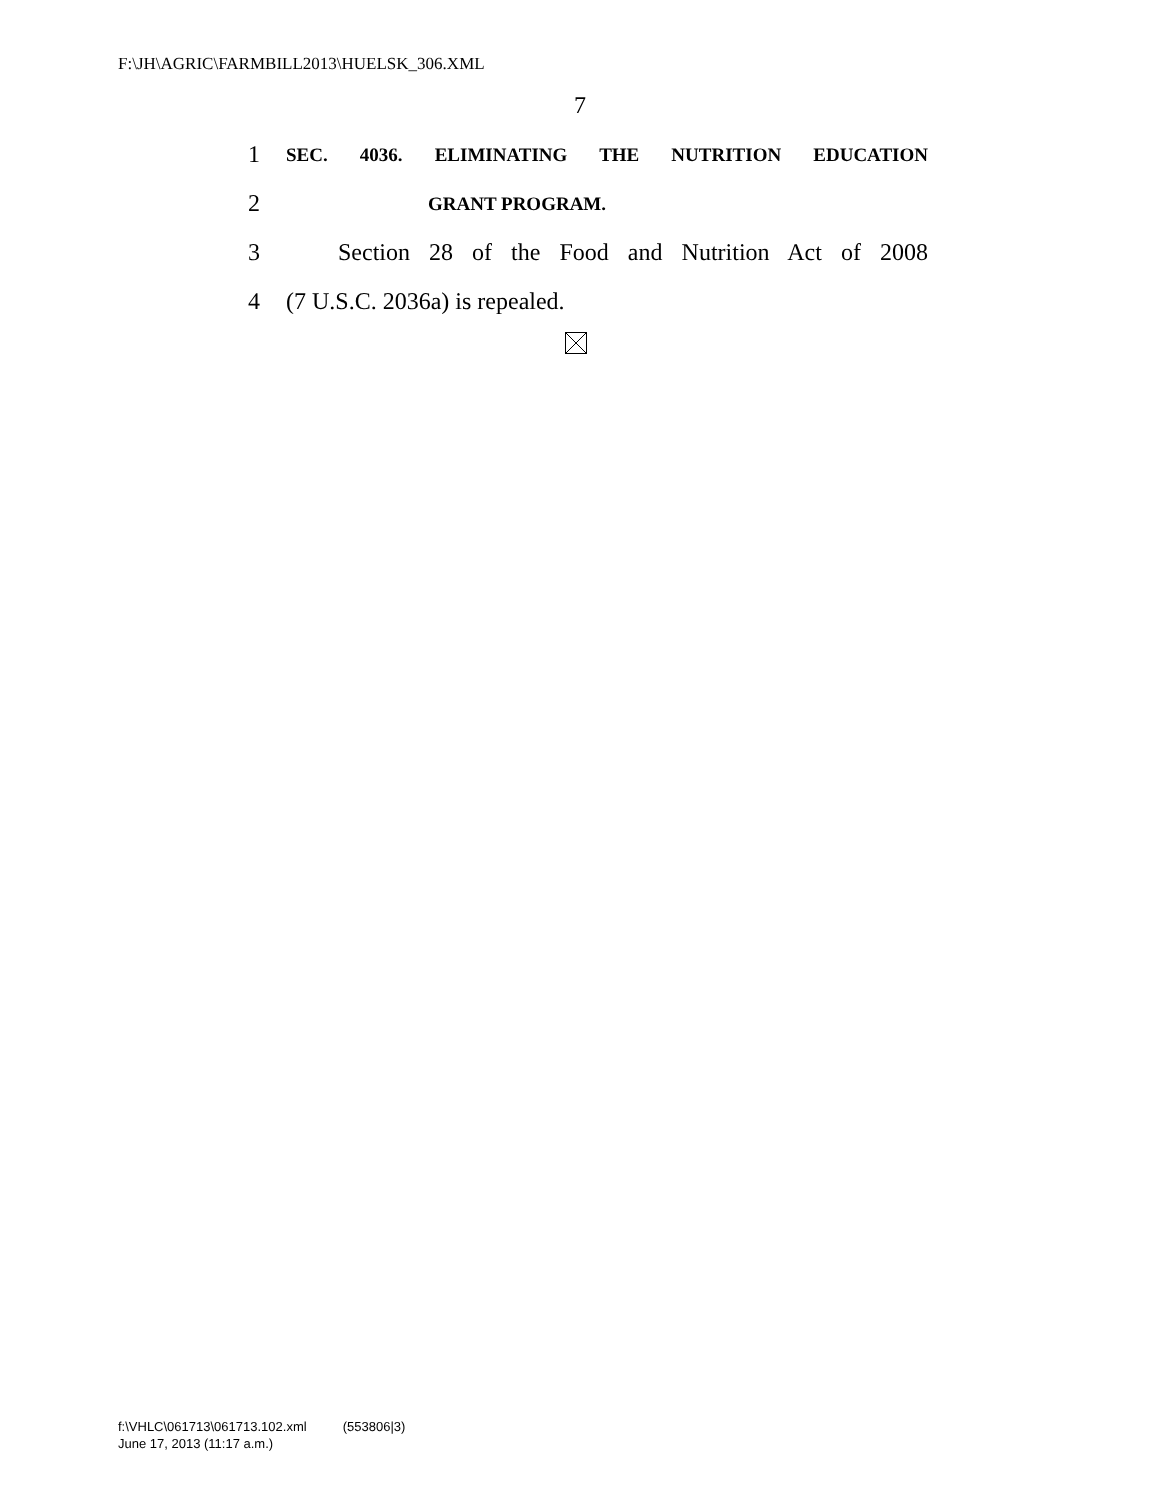F:\JH\AGRIC\FARMBILL2013\HUELSK_306.XML
7
1 SEC. 4036. ELIMINATING THE NUTRITION EDUCATION
2 GRANT PROGRAM.
3 Section 28 of the Food and Nutrition Act of 2008
4 (7 U.S.C. 2036a) is repealed.
f:\VHLC\061713\061713.102.xml (553806|3)
June 17, 2013 (11:17 a.m.)